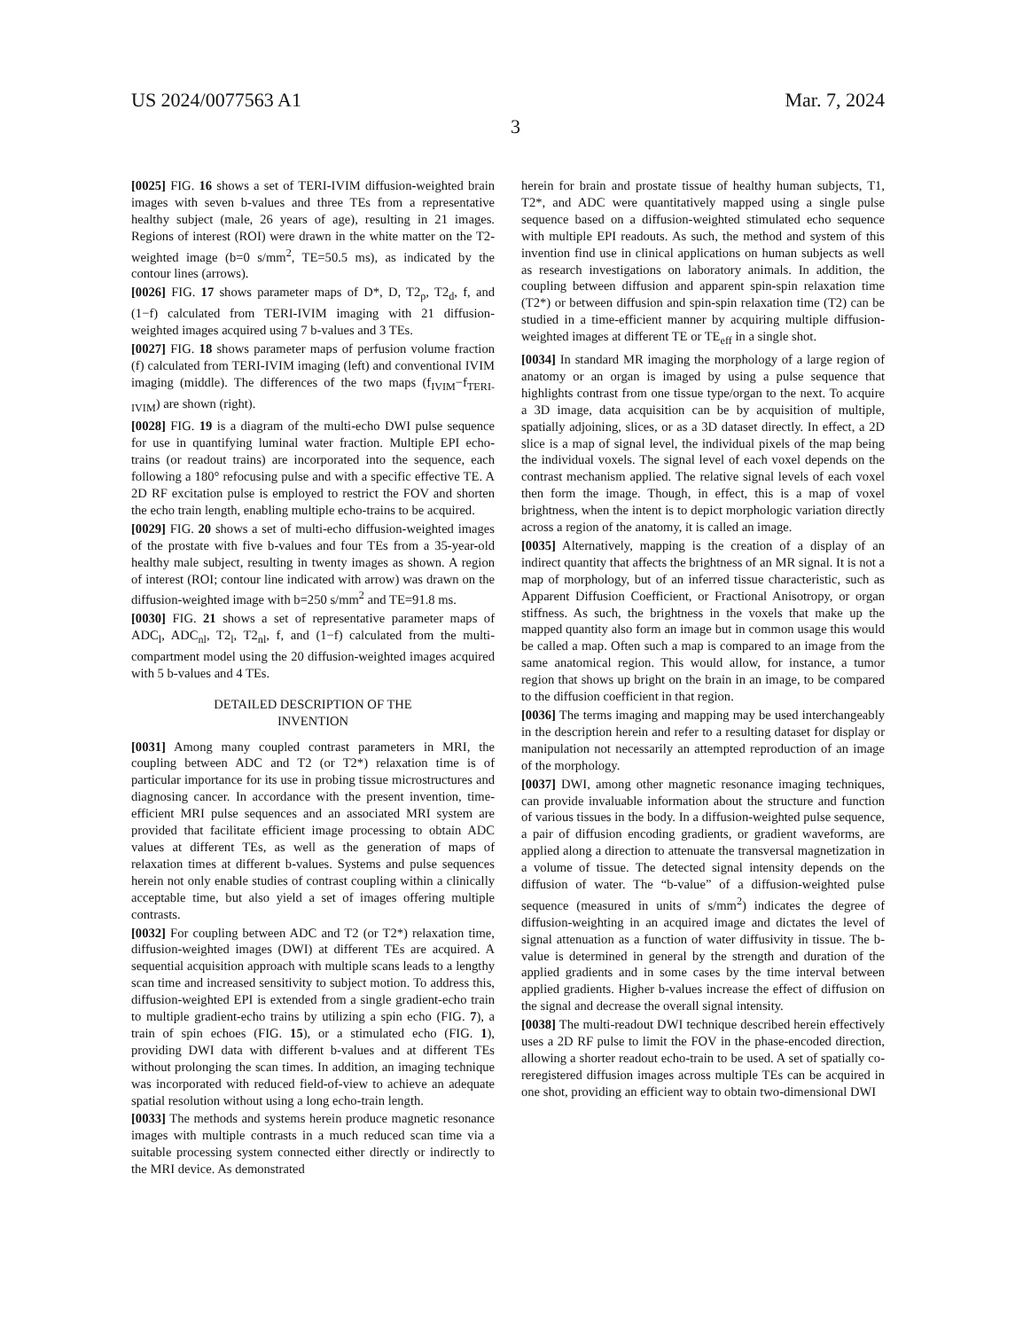US 2024/0077563 A1 Mar. 7, 2024
3
[0025] FIG. 16 shows a set of TERI-IVIM diffusion-weighted brain images with seven b-values and three TEs from a representative healthy subject (male, 26 years of age), resulting in 21 images. Regions of interest (ROI) were drawn in the white matter on the T2-weighted image (b=0 s/mm<sup>2</sup>, TE=50.5 ms), as indicated by the contour lines (arrows).
[0026] FIG. 17 shows parameter maps of D*, D, T2<sub>p</sub>, T2<sub>d</sub>, f, and (1−f) calculated from TERI-IVIM imaging with 21 diffusion-weighted images acquired using 7 b-values and 3 TEs.
[0027] FIG. 18 shows parameter maps of perfusion volume fraction (f) calculated from TERI-IVIM imaging (left) and conventional IVIM imaging (middle). The differences of the two maps (f<sub>IVIM</sub>−f<sub>TERI-IVIM</sub>) are shown (right).
[0028] FIG. 19 is a diagram of the multi-echo DWI pulse sequence for use in quantifying luminal water fraction. Multiple EPI echo-trains (or readout trains) are incorporated into the sequence, each following a 180° refocusing pulse and with a specific effective TE. A 2D RF excitation pulse is employed to restrict the FOV and shorten the echo train length, enabling multiple echo-trains to be acquired.
[0029] FIG. 20 shows a set of multi-echo diffusion-weighted images of the prostate with five b-values and four TEs from a 35-year-old healthy male subject, resulting in twenty images as shown. A region of interest (ROI; contour line indicated with arrow) was drawn on the diffusion-weighted image with b=250 s/mm<sup>2</sup> and TE=91.8 ms.
[0030] FIG. 21 shows a set of representative parameter maps of ADC<sub>l</sub>, ADC<sub>nl</sub>, T2<sub>l</sub>, T2<sub>nl</sub>, f, and (1−f) calculated from the multi-compartment model using the 20 diffusion-weighted images acquired with 5 b-values and 4 TEs.
DETAILED DESCRIPTION OF THE
INVENTION
[0031] Among many coupled contrast parameters in MRI, the coupling between ADC and T2 (or T2*) relaxation time is of particular importance for its use in probing tissue microstructures and diagnosing cancer. In accordance with the present invention, time-efficient MRI pulse sequences and an associated MRI system are provided that facilitate efficient image processing to obtain ADC values at different TEs, as well as the generation of maps of relaxation times at different b-values. Systems and pulse sequences herein not only enable studies of contrast coupling within a clinically acceptable time, but also yield a set of images offering multiple contrasts.
[0032] For coupling between ADC and T2 (or T2*) relaxation time, diffusion-weighted images (DWI) at different TEs are acquired. A sequential acquisition approach with multiple scans leads to a lengthy scan time and increased sensitivity to subject motion. To address this, diffusion-weighted EPI is extended from a single gradient-echo train to multiple gradient-echo trains by utilizing a spin echo (FIG. 7), a train of spin echoes (FIG. 15), or a stimulated echo (FIG. 1), providing DWI data with different b-values and at different TEs without prolonging the scan times. In addition, an imaging technique was incorporated with reduced field-of-view to achieve an adequate spatial resolution without using a long echo-train length.
[0033] The methods and systems herein produce magnetic resonance images with multiple contrasts in a much reduced scan time via a suitable processing system connected either directly or indirectly to the MRI device. As demonstrated
herein for brain and prostate tissue of healthy human subjects, T1, T2*, and ADC were quantitatively mapped using a single pulse sequence based on a diffusion-weighted stimulated echo sequence with multiple EPI readouts. As such, the method and system of this invention find use in clinical applications on human subjects as well as research investigations on laboratory animals. In addition, the coupling between diffusion and apparent spin-spin relaxation time (T2*) or between diffusion and spin-spin relaxation time (T2) can be studied in a time-efficient manner by acquiring multiple diffusion-weighted images at different TE or TE<sub>eff</sub> in a single shot.
[0034] In standard MR imaging the morphology of a large region of anatomy or an organ is imaged by using a pulse sequence that highlights contrast from one tissue type/organ to the next. To acquire a 3D image, data acquisition can be by acquisition of multiple, spatially adjoining, slices, or as a 3D dataset directly. In effect, a 2D slice is a map of signal level, the individual pixels of the map being the individual voxels. The signal level of each voxel depends on the contrast mechanism applied. The relative signal levels of each voxel then form the image. Though, in effect, this is a map of voxel brightness, when the intent is to depict morphologic variation directly across a region of the anatomy, it is called an image.
[0035] Alternatively, mapping is the creation of a display of an indirect quantity that affects the brightness of an MR signal. It is not a map of morphology, but of an inferred tissue characteristic, such as Apparent Diffusion Coefficient, or Fractional Anisotropy, or organ stiffness. As such, the brightness in the voxels that make up the mapped quantity also form an image but in common usage this would be called a map. Often such a map is compared to an image from the same anatomical region. This would allow, for instance, a tumor region that shows up bright on the brain in an image, to be compared to the diffusion coefficient in that region.
[0036] The terms imaging and mapping may be used interchangeably in the description herein and refer to a resulting dataset for display or manipulation not necessarily an attempted reproduction of an image of the morphology.
[0037] DWI, among other magnetic resonance imaging techniques, can provide invaluable information about the structure and function of various tissues in the body. In a diffusion-weighted pulse sequence, a pair of diffusion encoding gradients, or gradient waveforms, are applied along a direction to attenuate the transversal magnetization in a volume of tissue. The detected signal intensity depends on the diffusion of water. The “b-value” of a diffusion-weighted pulse sequence (measured in units of s/mm<sup>2</sup>) indicates the degree of diffusion-weighting in an acquired image and dictates the level of signal attenuation as a function of water diffusivity in tissue. The b-value is determined in general by the strength and duration of the applied gradients and in some cases by the time interval between applied gradients. Higher b-values increase the effect of diffusion on the signal and decrease the overall signal intensity.
[0038] The multi-readout DWI technique described herein effectively uses a 2D RF pulse to limit the FOV in the phase-encoded direction, allowing a shorter readout echo-train to be used. A set of spatially co-reregistered diffusion images across multiple TEs can be acquired in one shot, providing an efficient way to obtain two-dimensional DWI